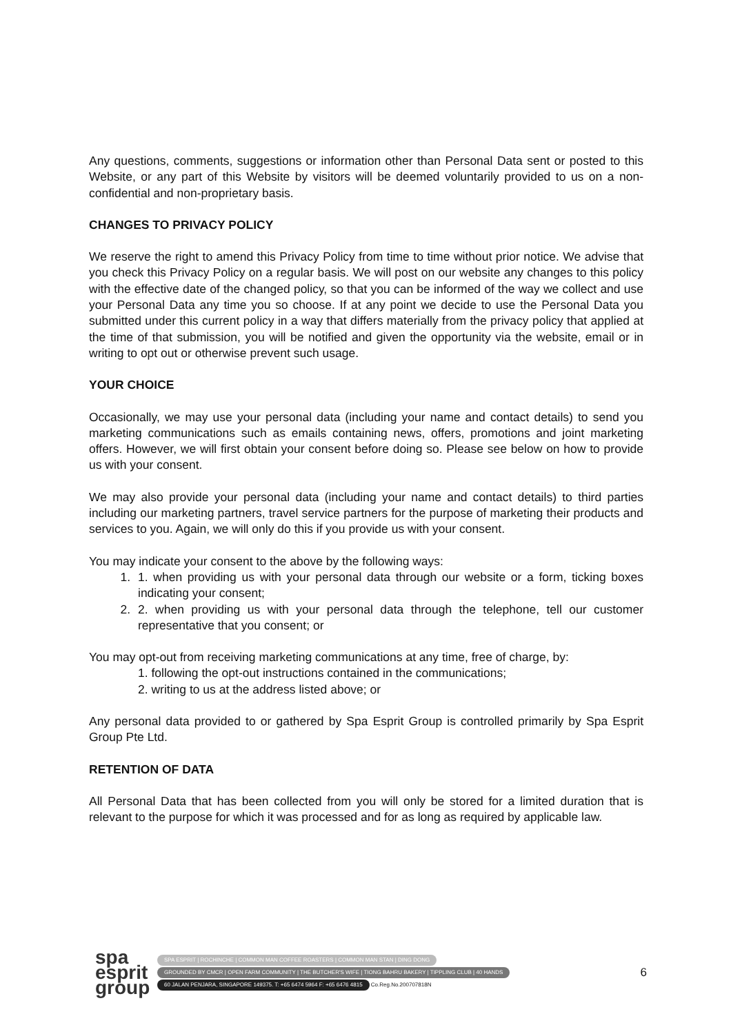Any questions, comments, suggestions or information other than Personal Data sent or posted to this Website, or any part of this Website by visitors will be deemed voluntarily provided to us on a non-confidential and non-proprietary basis.
CHANGES TO PRIVACY POLICY
We reserve the right to amend this Privacy Policy from time to time without prior notice. We advise that you check this Privacy Policy on a regular basis. We will post on our website any changes to this policy with the effective date of the changed policy, so that you can be informed of the way we collect and use your Personal Data any time you so choose. If at any point we decide to use the Personal Data you submitted under this current policy in a way that differs materially from the privacy policy that applied at the time of that submission, you will be notified and given the opportunity via the website, email or in writing to opt out or otherwise prevent such usage.
YOUR CHOICE
Occasionally, we may use your personal data (including your name and contact details) to send you marketing communications such as emails containing news, offers, promotions and joint marketing offers. However, we will first obtain your consent before doing so. Please see below on how to provide us with your consent.
We may also provide your personal data (including your name and contact details) to third parties including our marketing partners, travel service partners for the purpose of marketing their products and services to you. Again, we will only do this if you provide us with your consent.
You may indicate your consent to the above by the following ways:
1. 1. when providing us with your personal data through our website or a form, ticking boxes indicating your consent;
2. 2. when providing us with your personal data through the telephone, tell our customer representative that you consent; or
You may opt-out from receiving marketing communications at any time, free of charge, by:
1. following the opt-out instructions contained in the communications;
2. writing to us at the address listed above; or
Any personal data provided to or gathered by Spa Esprit Group is controlled primarily by Spa Esprit Group Pte Ltd.
RETENTION OF DATA
All Personal Data that has been collected from you will only be stored for a limited duration that is relevant to the purpose for which it was processed and for as long as required by applicable law.
spa
esprit
group
SPA ESPRIT | ROCHINCHE | COMMON MAN COFFEE ROASTERS | COMMON MAN STAN | DING DONG
GROUNDED BY CMCR | OPEN FARM COMMUNITY | THE BUTCHER'S WIFE | TIONG BAHRU BAKERY | TIPPLING CLUB | 40 HANDS
60 JALAN PENJARA, SINGAPORE 149375. T: +65 6474 5964 F: +65 6476 4815 Co.Reg.No.200707818N
6